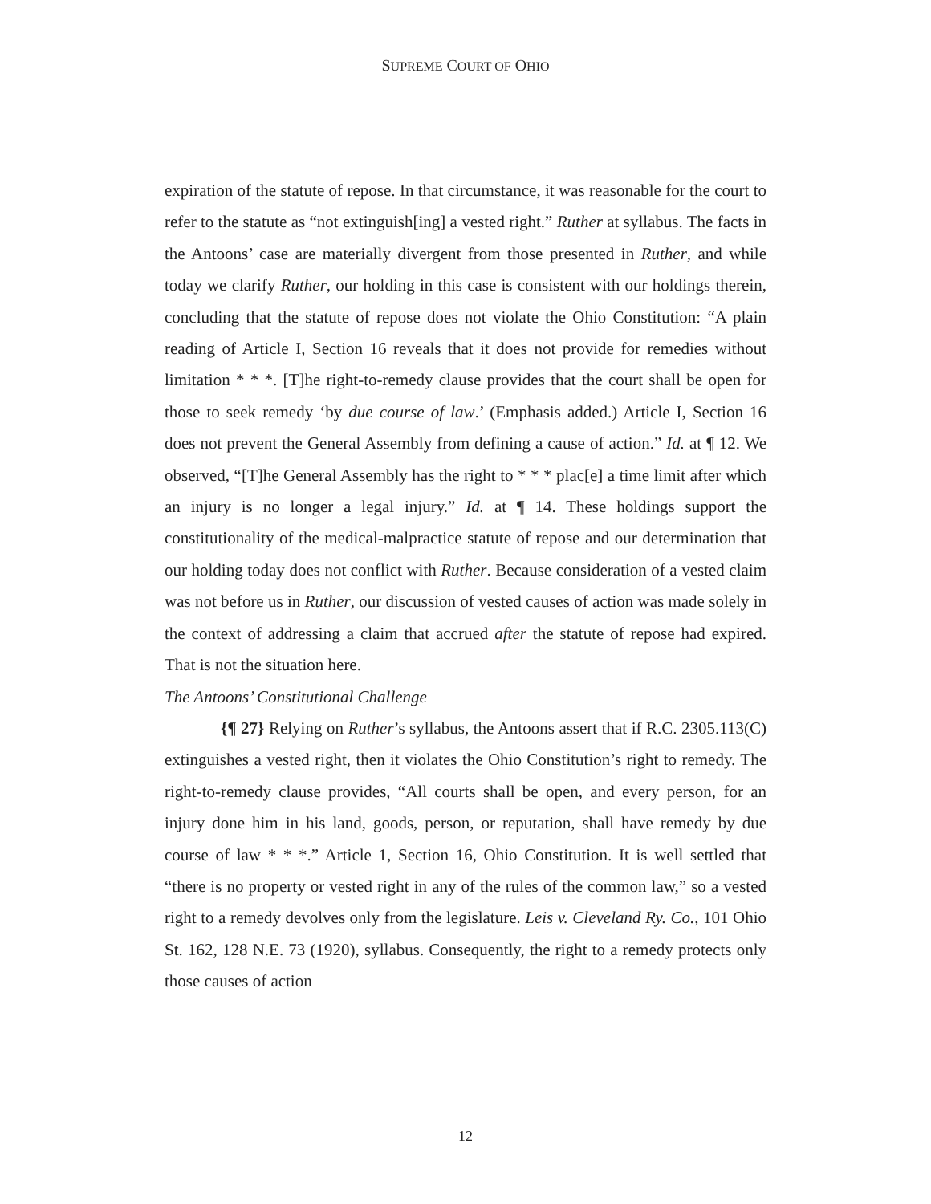SUPREME COURT OF OHIO
expiration of the statute of repose. In that circumstance, it was reasonable for the court to refer to the statute as “not extinguish[ing] a vested right.” Ruther at syllabus. The facts in the Antoons’ case are materially divergent from those presented in Ruther, and while today we clarify Ruther, our holding in this case is consistent with our holdings therein, concluding that the statute of repose does not violate the Ohio Constitution: “A plain reading of Article I, Section 16 reveals that it does not provide for remedies without limitation * * *. [T]he right-to-remedy clause provides that the court shall be open for those to seek remedy ‘by due course of law.’ (Emphasis added.) Article I, Section 16 does not prevent the General Assembly from defining a cause of action.” Id. at ¶ 12. We observed, “[T]he General Assembly has the right to * * * plac[e] a time limit after which an injury is no longer a legal injury.” Id. at ¶ 14. These holdings support the constitutionality of the medical-malpractice statute of repose and our determination that our holding today does not conflict with Ruther. Because consideration of a vested claim was not before us in Ruther, our discussion of vested causes of action was made solely in the context of addressing a claim that accrued after the statute of repose had expired. That is not the situation here.
The Antoons’ Constitutional Challenge
{¶ 27} Relying on Ruther’s syllabus, the Antoons assert that if R.C. 2305.113(C) extinguishes a vested right, then it violates the Ohio Constitution’s right to remedy. The right-to-remedy clause provides, “All courts shall be open, and every person, for an injury done him in his land, goods, person, or reputation, shall have remedy by due course of law * * *.” Article 1, Section 16, Ohio Constitution. It is well settled that “there is no property or vested right in any of the rules of the common law,” so a vested right to a remedy devolves only from the legislature. Leis v. Cleveland Ry. Co., 101 Ohio St. 162, 128 N.E. 73 (1920), syllabus. Consequently, the right to a remedy protects only those causes of action
12